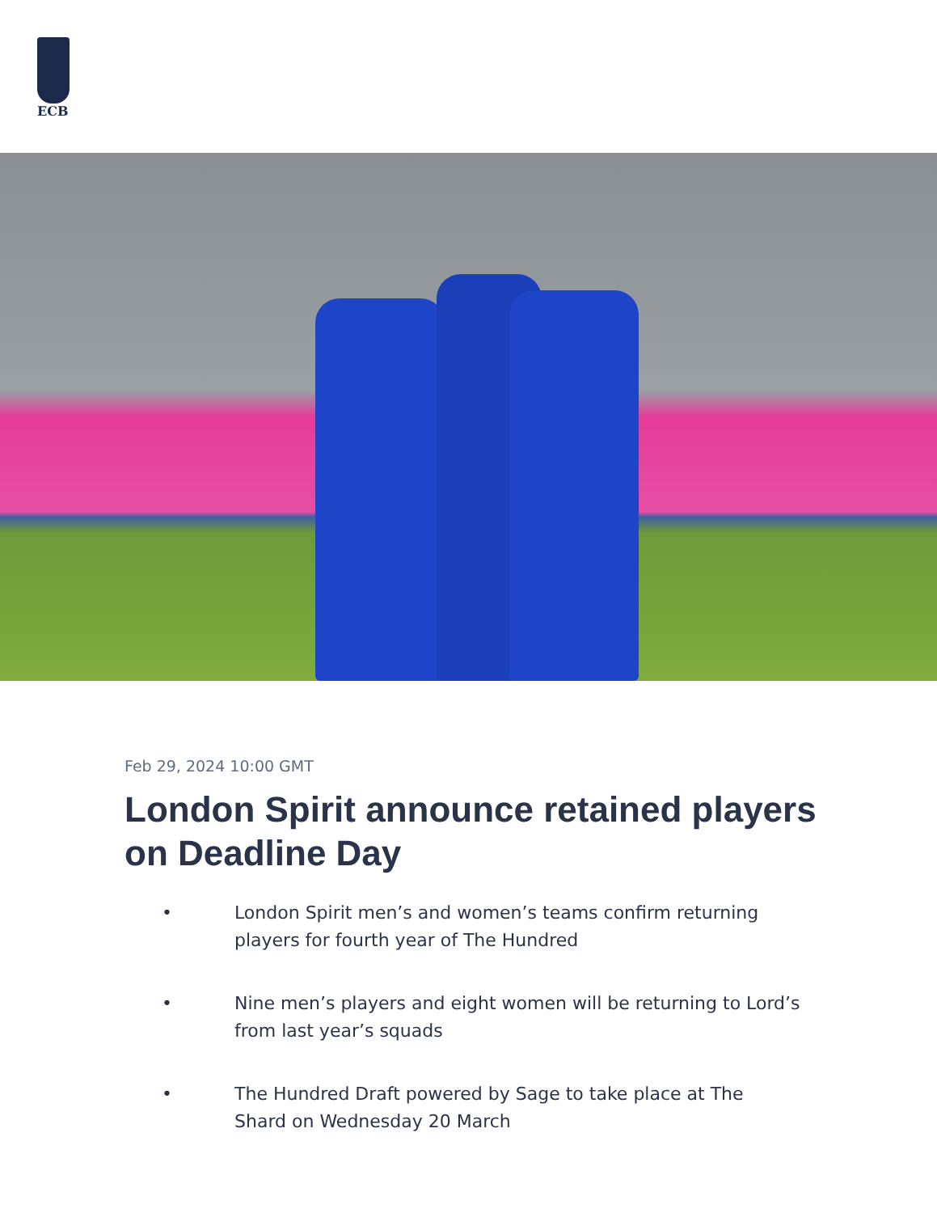ECB
Feb 29, 2024 10:00 GMT
London Spirit announce retained players on Deadline Day
• London Spirit men’s and women’s teams confirm returning players for fourth year of The Hundred
• Nine men’s players and eight women will be returning to Lord’s from last year’s squads
• The Hundred Draft powered by Sage to take place at The Shard on Wednesday 20 March